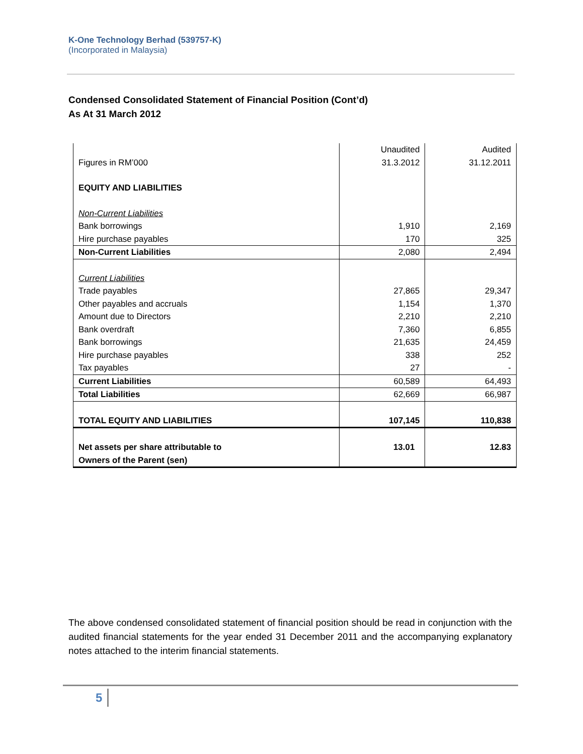K-One Technology Berhad (539757-K)
(Incorporated in Malaysia)
Condensed Consolidated Statement of Financial Position (Cont’d)
As At 31 March 2012
| Figures in RM’000 | Unaudited 31.3.2012 | Audited 31.12.2011 |
| --- | --- | --- |
| EQUITY AND LIABILITIES | | |
| Non-Current Liabilities | | |
| Bank borrowings | 1,910 | 2,169 |
| Hire purchase payables | 170 | 325 |
| Non-Current Liabilities | 2,080 | 2,494 |
| Current Liabilities | | |
| Trade payables | 27,865 | 29,347 |
| Other payables and accruals | 1,154 | 1,370 |
| Amount due to Directors | 2,210 | 2,210 |
| Bank overdraft | 7,360 | 6,855 |
| Bank borrowings | 21,635 | 24,459 |
| Hire purchase payables | 338 | 252 |
| Tax payables | 27 | - |
| Current Liabilities | 60,589 | 64,493 |
| Total Liabilities | 62,669 | 66,987 |
| TOTAL EQUITY AND LIABILITIES | 107,145 | 110,838 |
| Net assets per share attributable to Owners of the Parent (sen) | 13.01 | 12.83 |
The above condensed consolidated statement of financial position should be read in conjunction with the audited financial statements for the year ended 31 December 2011 and the accompanying explanatory notes attached to the interim financial statements.
5